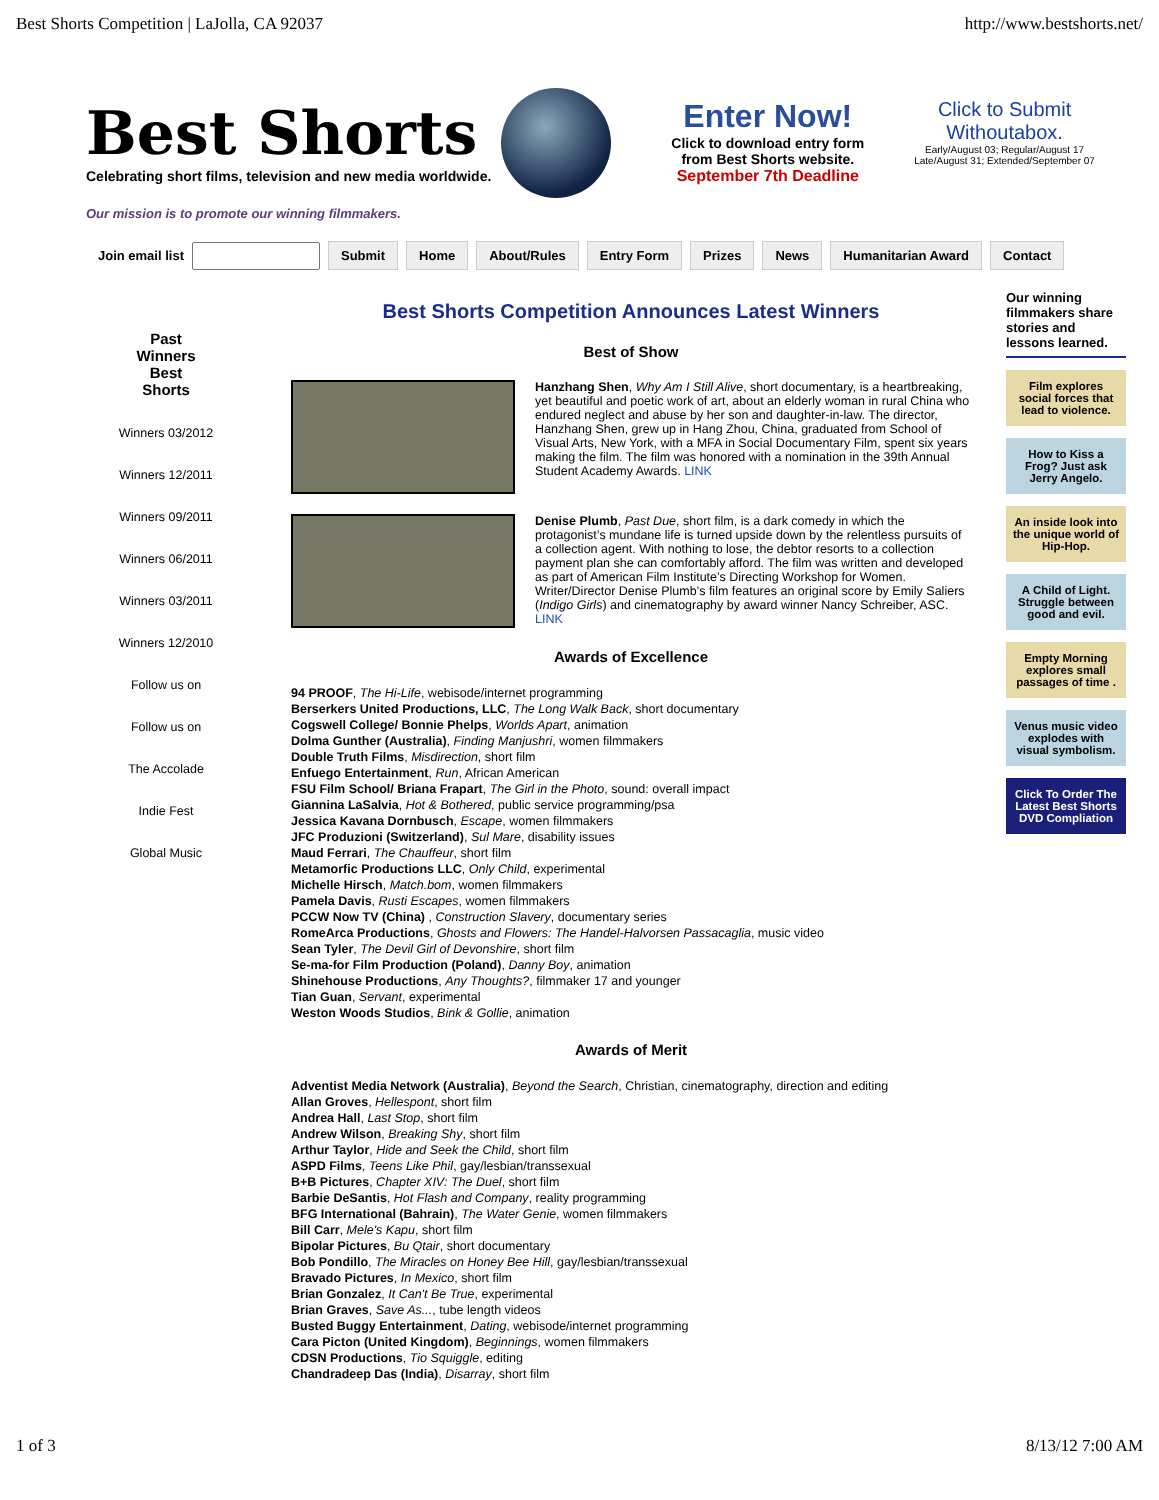Best Shorts Competition | LaJolla, CA 92037 http://www.bestshorts.net/
Best Shorts
Celebrating short films, television and new media worldwide.
Our mission is to promote our winning filmmakers.
Enter Now!
Click to download entry form
from Best Shorts website.
September 7th Deadline
Click to Submit
Withoutabox.
Early/August 03; Regular/August 17
Late/August 31; Extended/September 07
Join email list Submit Home About/Rules Entry Form Prizes News Humanitarian Award Contact
Past
Winners
Best
Shorts
Winners 03/2012
Winners 12/2011
Winners 09/2011
Winners 06/2011
Winners 03/2011
Winners 12/2010
Follow us on
Follow us on
The Accolade
Indie Fest
Global Music
Best Shorts Competition Announces Latest Winners
Best of Show
Hanzhang Shen, Why Am I Still Alive, short documentary, is a heartbreaking, yet beautiful and poetic work of art, about an elderly woman in rural China who endured neglect and abuse by her son and daughter-in-law. The director, Hanzhang Shen, grew up in Hang Zhou, China, graduated from School of Visual Arts, New York, with a MFA in Social Documentary Film, spent six years making the film. The film was honored with a nomination in the 39th Annual Student Academy Awards. LINK
Denise Plumb, Past Due, short film, is a dark comedy in which the protagonist’s mundane life is turned upside down by the relentless pursuits of a collection agent. With nothing to lose, the debtor resorts to a collection payment plan she can comfortably afford. The film was written and developed as part of American Film Institute’s Directing Workshop for Women. Writer/Director Denise Plumb’s film features an original score by Emily Saliers (Indigo Girls) and cinematography by award winner Nancy Schreiber, ASC. LINK
Awards of Excellence
94 PROOF, The Hi-Life, webisode/internet programming
Berserkers United Productions, LLC, The Long Walk Back, short documentary
Cogswell College/ Bonnie Phelps, Worlds Apart, animation
Dolma Gunther (Australia), Finding Manjushri, women filmmakers
Double Truth Films, Misdirection, short film
Enfuego Entertainment, Run, African American
FSU Film School/ Briana Frapart, The Girl in the Photo, sound: overall impact
Giannina LaSalvia, Hot & Bothered, public service programming/psa
Jessica Kavana Dornbusch, Escape, women filmmakers
JFC Produzioni (Switzerland), Sul Mare, disability issues
Maud Ferrari, The Chauffeur, short film
Metamorfic Productions LLC, Only Child, experimental
Michelle Hirsch, Match.bom, women filmmakers
Pamela Davis, Rusti Escapes, women filmmakers
PCCW Now TV (China) , Construction Slavery, documentary series
RomeArca Productions, Ghosts and Flowers: The Handel-Halvorsen Passacaglia, music video
Sean Tyler, The Devil Girl of Devonshire, short film
Se-ma-for Film Production (Poland), Danny Boy, animation
Shinehouse Productions, Any Thoughts?, filmmaker 17 and younger
Tian Guan, Servant, experimental
Weston Woods Studios, Bink & Gollie, animation
Awards of Merit
Adventist Media Network (Australia), Beyond the Search, Christian, cinematography, direction and editing
Allan Groves, Hellespont, short film
Andrea Hall, Last Stop, short film
Andrew Wilson, Breaking Shy, short film
Arthur Taylor, Hide and Seek the Child, short film
ASPD Films, Teens Like Phil, gay/lesbian/transsexual
B+B Pictures, Chapter XIV: The Duel, short film
Barbie DeSantis, Hot Flash and Company, reality programming
BFG International (Bahrain), The Water Genie, women filmmakers
Bill Carr, Mele's Kapu, short film
Bipolar Pictures, Bu Qtair, short documentary
Bob Pondillo, The Miracles on Honey Bee Hill, gay/lesbian/transsexual
Bravado Pictures, In Mexico, short film
Brian Gonzalez, It Can't Be True, experimental
Brian Graves, Save As..., tube length videos
Busted Buggy Entertainment, Dating, webisode/internet programming
Cara Picton (United Kingdom), Beginnings, women filmmakers
CDSN Productions, Tio Squiggle, editing
Chandradeep Das (India), Disarray, short film
Our winning filmmakers share stories and lessons learned.
Film explores social forces that lead to violence.
How to Kiss a Frog? Just ask Jerry Angelo.
An inside look into the unique world of Hip-Hop.
A Child of Light. Struggle between good and evil.
Empty Morning explores small passages of time .
Venus music video explodes with visual symbolism.
Click To Order The Latest Best Shorts DVD Compliation
1 of 3 8/13/12 7:00 AM